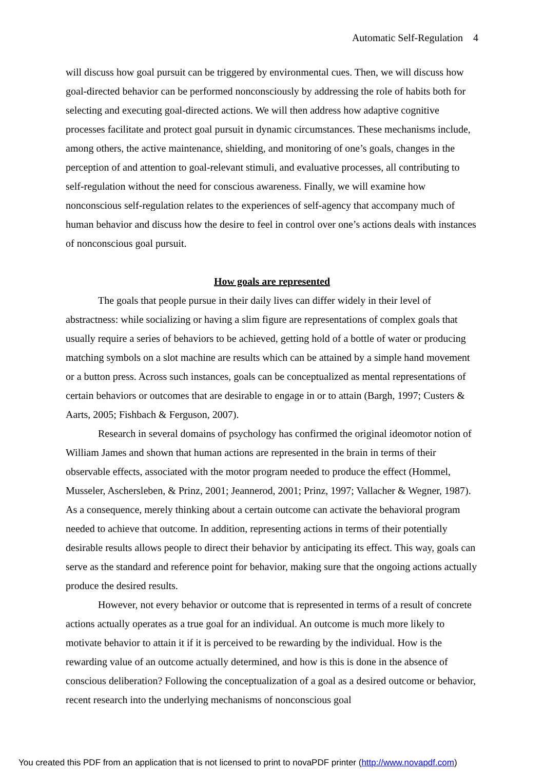Automatic Self-Regulation 4
will discuss how goal pursuit can be triggered by environmental cues. Then, we will discuss how goal-directed behavior can be performed nonconsciously by addressing the role of habits both for selecting and executing goal-directed actions. We will then address how adaptive cognitive processes facilitate and protect goal pursuit in dynamic circumstances. These mechanisms include, among others, the active maintenance, shielding, and monitoring of one’s goals, changes in the perception of and attention to goal-relevant stimuli, and evaluative processes, all contributing to self-regulation without the need for conscious awareness. Finally, we will examine how nonconscious self-regulation relates to the experiences of self-agency that accompany much of human behavior and discuss how the desire to feel in control over one’s actions deals with instances of nonconscious goal pursuit.
How goals are represented
The goals that people pursue in their daily lives can differ widely in their level of abstractness: while socializing or having a slim figure are representations of complex goals that usually require a series of behaviors to be achieved, getting hold of a bottle of water or producing matching symbols on a slot machine are results which can be attained by a simple hand movement or a button press. Across such instances, goals can be conceptualized as mental representations of certain behaviors or outcomes that are desirable to engage in or to attain (Bargh, 1997; Custers & Aarts, 2005; Fishbach & Ferguson, 2007).
Research in several domains of psychology has confirmed the original ideomotor notion of William James and shown that human actions are represented in the brain in terms of their observable effects, associated with the motor program needed to produce the effect (Hommel, Musseler, Aschersleben, & Prinz, 2001; Jeannerod, 2001; Prinz, 1997; Vallacher & Wegner, 1987). As a consequence, merely thinking about a certain outcome can activate the behavioral program needed to achieve that outcome. In addition, representing actions in terms of their potentially desirable results allows people to direct their behavior by anticipating its effect. This way, goals can serve as the standard and reference point for behavior, making sure that the ongoing actions actually produce the desired results.
However, not every behavior or outcome that is represented in terms of a result of concrete actions actually operates as a true goal for an individual. An outcome is much more likely to motivate behavior to attain it if it is perceived to be rewarding by the individual. How is the rewarding value of an outcome actually determined, and how is this is done in the absence of conscious deliberation? Following the conceptualization of a goal as a desired outcome or behavior, recent research into the underlying mechanisms of nonconscious goal
You created this PDF from an application that is not licensed to print to novaPDF printer (http://www.novapdf.com)